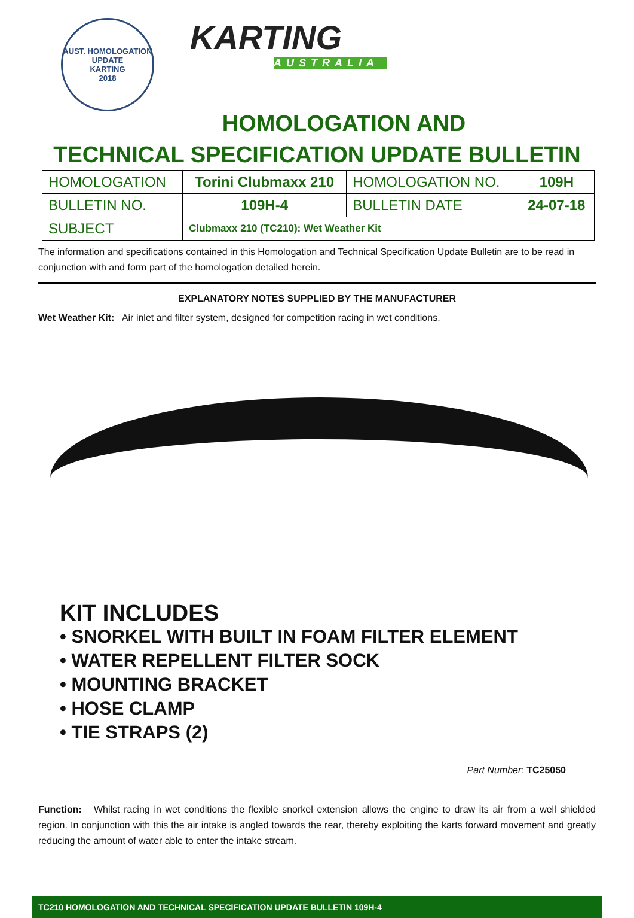AUST. HOMOLOGATION UPDATE
KARTING
2018
KARTING
AUSTRALIA
HOMOLOGATION AND
TECHNICAL SPECIFICATION UPDATE BULLETIN
| HOMOLOGATION | Torini Clubmaxx 210 | HOMOLOGATION NO. | 109H |
| BULLETIN NO. | 109H-4 | BULLETIN DATE | 24-07-18 |
| SUBJECT | Clubmaxx 210 (TC210): Wet Weather Kit | | |
The information and specifications contained in this Homologation and Technical Specification Update Bulletin are to be read in conjunction with and form part of the homologation detailed herein.
EXPLANATORY NOTES SUPPLIED BY THE MANUFACTURER
Wet Weather Kit: Air inlet and filter system, designed for competition racing in wet conditions.
KIT INCLUDES
• SNORKEL WITH BUILT IN FOAM FILTER ELEMENT
• WATER REPELLENT FILTER SOCK
• MOUNTING BRACKET
• HOSE CLAMP
• TIE STRAPS (2)
Part Number: TC25050
Function: Whilst racing in wet conditions the flexible snorkel extension allows the engine to draw its air from a well shielded region. In conjunction with this the air intake is angled towards the rear, thereby exploiting the karts forward movement and greatly reducing the amount of water able to enter the intake stream.
TC210 HOMOLOGATION AND TECHNICAL SPECIFICATION UPDATE BULLETIN 109H-4